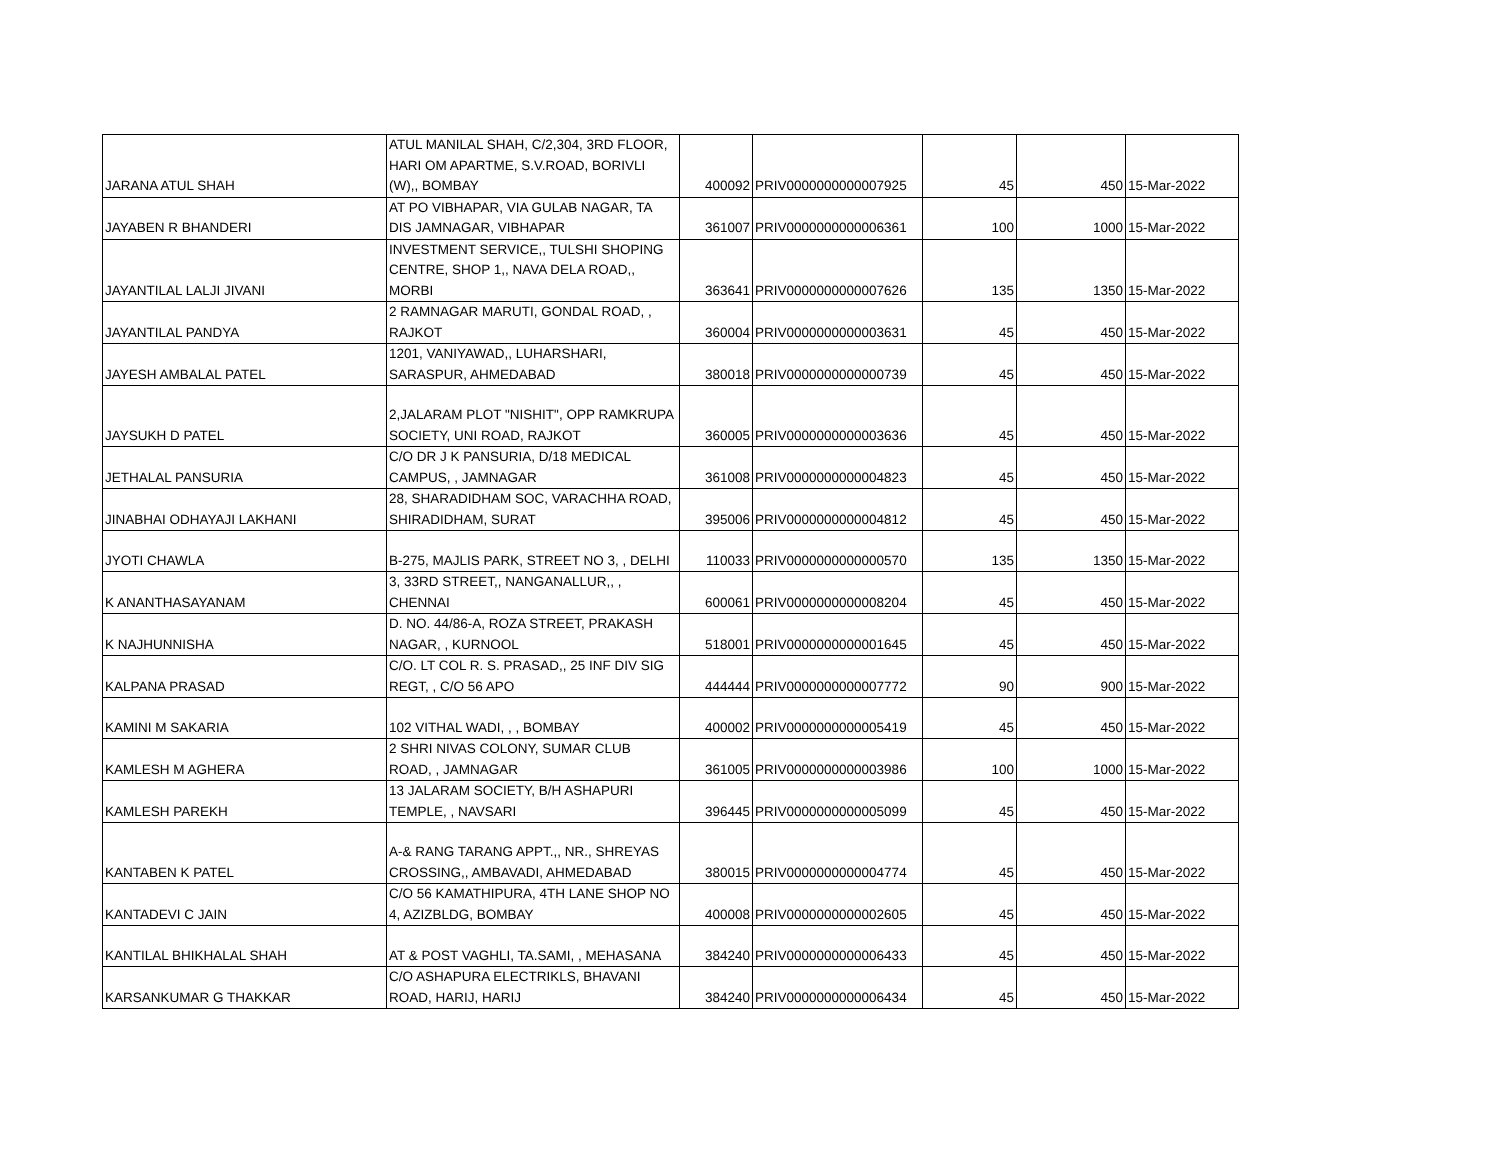| JARANA ATUL SHAH | ATUL MANILAL SHAH, C/2,304, 3RD FLOOR, HARI OM APARTME, S.V.ROAD, BORIVLI (W),, BOMBAY | 400092 | PRIV0000000000007925 | 45 | 450 | 15-Mar-2022 |
| JAYABEN R BHANDERI | AT PO VIBHAPAR, VIA GULAB NAGAR, TA DIS JAMNAGAR, VIBHAPAR | 361007 | PRIV0000000000006361 | 100 | 1000 | 15-Mar-2022 |
| JAYANTILAL LALJI JIVANI | INVESTMENT SERVICE,, TULSHI SHOPING CENTRE, SHOP 1,, NAVA DELA ROAD,, MORBI | 363641 | PRIV0000000000007626 | 135 | 1350 | 15-Mar-2022 |
| JAYANTILAL PANDYA | 2 RAMNAGAR MARUTI, GONDAL ROAD, , RAJKOT | 360004 | PRIV0000000000003631 | 45 | 450 | 15-Mar-2022 |
| JAYESH AMBALAL PATEL | 1201, VANIYAWAD,, LUHARSHARI, SARASPUR, AHMEDABAD | 380018 | PRIV0000000000000739 | 45 | 450 | 15-Mar-2022 |
| JAYSUKH D PATEL | 2,JALARAM PLOT "NISHIT", OPP RAMKRUPA SOCIETY, UNI ROAD, RAJKOT | 360005 | PRIV0000000000003636 | 45 | 450 | 15-Mar-2022 |
| JETHALAL PANSURIA | C/O DR J K PANSURIA, D/18 MEDICAL CAMPUS, , JAMNAGAR | 361008 | PRIV0000000000004823 | 45 | 450 | 15-Mar-2022 |
| JINABHAI ODHAYAJI LAKHANI | 28, SHARADIDHAM SOC, VARACHHA ROAD, SHIRADIDHAM, SURAT | 395006 | PRIV0000000000004812 | 45 | 450 | 15-Mar-2022 |
| JYOTI CHAWLA | B-275, MAJLIS PARK, STREET NO 3, , DELHI | 110033 | PRIV0000000000000570 | 135 | 1350 | 15-Mar-2022 |
| K ANANTHASAYANAM | 3, 33RD STREET,, NANGANALLUR,, , CHENNAI | 600061 | PRIV0000000000008204 | 45 | 450 | 15-Mar-2022 |
| K NAJHUNNISHA | D. NO. 44/86-A, ROZA STREET, PRAKASH NAGAR, , KURNOOL | 518001 | PRIV0000000000001645 | 45 | 450 | 15-Mar-2022 |
| KALPANA PRASAD | C/O. LT COL R. S. PRASAD,, 25 INF DIV SIG REGT, , C/O 56 APO | 444444 | PRIV0000000000007772 | 90 | 900 | 15-Mar-2022 |
| KAMINI M SAKARIA | 102 VITHAL WADI, , , BOMBAY | 400002 | PRIV0000000000005419 | 45 | 450 | 15-Mar-2022 |
| KAMLESH M AGHERA | 2 SHRI NIVAS COLONY, SUMAR CLUB ROAD, , JAMNAGAR | 361005 | PRIV0000000000003986 | 100 | 1000 | 15-Mar-2022 |
| KAMLESH PAREKH | 13 JALARAM SOCIETY, B/H ASHAPURI TEMPLE, , NAVSARI | 396445 | PRIV0000000000005099 | 45 | 450 | 15-Mar-2022 |
| KANTABEN K PATEL | A-& RANG TARANG APPT.,, NR., SHREYAS CROSSING,, AMBAVADI, AHMEDABAD | 380015 | PRIV0000000000004774 | 45 | 450 | 15-Mar-2022 |
| KANTADEVI C JAIN | C/O 56 KAMATHIPURA, 4TH LANE SHOP NO 4, AZIZBLDG, BOMBAY | 400008 | PRIV0000000000002605 | 45 | 450 | 15-Mar-2022 |
| KANTILAL BHIKHALAL SHAH | AT & POST VAGHLI, TA.SAMI, , MEHASANA | 384240 | PRIV0000000000006433 | 45 | 450 | 15-Mar-2022 |
| KARSANKUMAR G THAKKAR | C/O ASHAPURA ELECTRIKLS, BHAVANI ROAD, HARIJ, HARIJ | 384240 | PRIV0000000000006434 | 45 | 450 | 15-Mar-2022 |